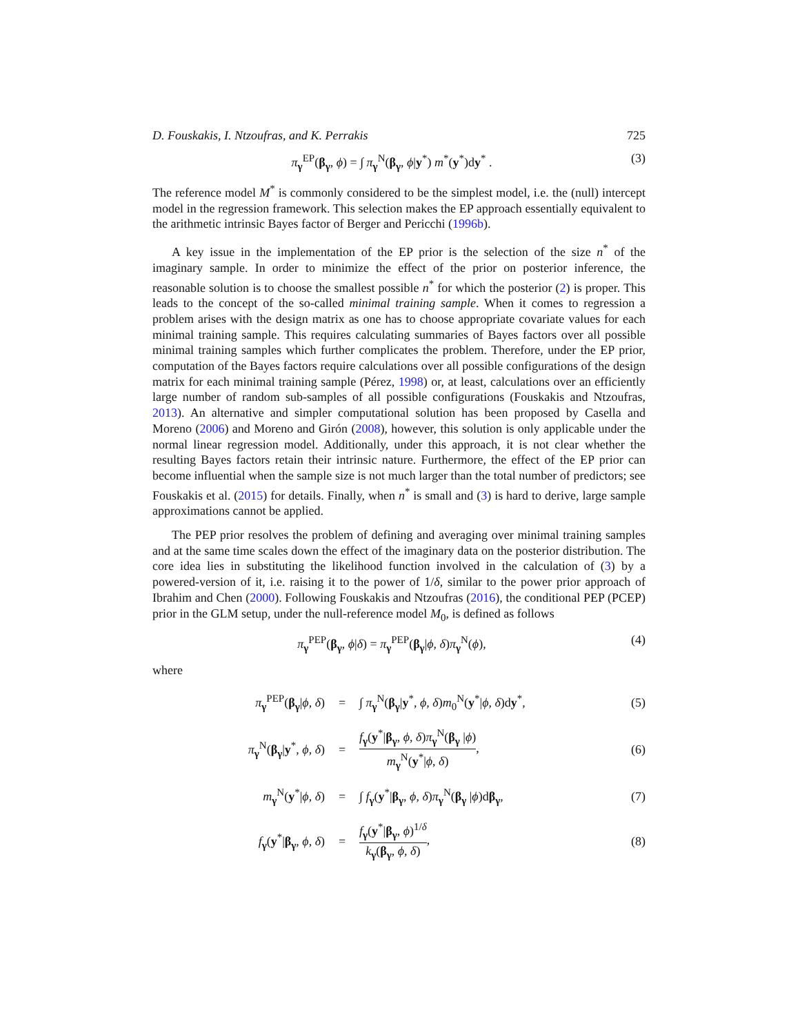D. Fouskakis, I. Ntzoufras, and K. Perrakis 725
π<sub>γ</sub><sup>EP</sup>(β<sub>γ</sub>, ϕ) = ∫ π<sub>γ</sub><sup>N</sup>(β<sub>γ</sub>, ϕ|y<sup>*</sup>) m<sup>*</sup>(y<sup>*</sup>)dy<sup>*</sup> . (3)
The reference model M<sup>*</sup> is commonly considered to be the simplest model, i.e. the (null) intercept model in the regression framework. This selection makes the EP approach essentially equivalent to the arithmetic intrinsic Bayes factor of Berger and Pericchi (1996b).
A key issue in the implementation of the EP prior is the selection of the size n<sup>*</sup> of the imaginary sample. In order to minimize the effect of the prior on posterior inference, the reasonable solution is to choose the smallest possible n<sup>*</sup> for which the posterior (2) is proper. This leads to the concept of the so-called minimal training sample. When it comes to regression a problem arises with the design matrix as one has to choose appropriate covariate values for each minimal training sample. This requires calculating summaries of Bayes factors over all possible minimal training samples which further complicates the problem. Therefore, under the EP prior, computation of the Bayes factors require calculations over all possible configurations of the design matrix for each minimal training sample (Pérez, 1998) or, at least, calculations over an efficiently large number of random sub-samples of all possible configurations (Fouskakis and Ntzoufras, 2013). An alternative and simpler computational solution has been proposed by Casella and Moreno (2006) and Moreno and Girón (2008), however, this solution is only applicable under the normal linear regression model. Additionally, under this approach, it is not clear whether the resulting Bayes factors retain their intrinsic nature. Furthermore, the effect of the EP prior can become influential when the sample size is not much larger than the total number of predictors; see Fouskakis et al. (2015) for details. Finally, when n<sup>*</sup> is small and (3) is hard to derive, large sample approximations cannot be applied.
The PEP prior resolves the problem of defining and averaging over minimal training samples and at the same time scales down the effect of the imaginary data on the posterior distribution. The core idea lies in substituting the likelihood function involved in the calculation of (3) by a powered-version of it, i.e. raising it to the power of 1/δ, similar to the power prior approach of Ibrahim and Chen (2000). Following Fouskakis and Ntzoufras (2016), the conditional PEP (PCEP) prior in the GLM setup, under the null-reference model M<sub>0</sub>, is defined as follows
π<sub>γ</sub><sup>PEP</sup>(β<sub>γ</sub>, ϕ|δ) = π<sub>γ</sub><sup>PEP</sup>(β<sub>γ</sub>|ϕ, δ)π<sub>γ</sub><sup>N</sup>(ϕ), (4)
where
| π<sub>γ</sub><sup>PEP</sup>( β<sub>γ</sub>/ ϕ , δ ) | = | ∫ π<sub>γ</sub><sup>N</sup>( β<sub>γ</sub>/ y<sup>*</sup>, ϕ , δ ) m<sub>0</sub><sup>N</sup>( y<sup>*</sup>/ ϕ , δ )d y<sup>*</sup>, | (5) |
| π<sub>γ</sub><sup>N</sup>( β<sub>γ</sub>/ y<sup>*</sup>, ϕ , δ ) | = | f<sub>γ</sub>( y<sup>*</sup>/ β<sub>γ</sub>, ϕ , δ ) π<sub>γ</sub><sup>N</sup>( β<sub>γ</sub> / ϕ ) m<sub>γ</sub><sup>N</sup>( y<sup>*</sup>/ ϕ , δ ) , | (6) |
| m<sub>γ</sub><sup>N</sup>( y<sup>*</sup>/ ϕ , δ ) | = | ∫ f<sub>γ</sub>( y<sup>*</sup>/ β<sub>γ</sub>, ϕ , δ ) π<sub>γ</sub><sup>N</sup>( β<sub>γ</sub> / ϕ )d β<sub>γ</sub>, | (7) |
| f<sub>γ</sub>( y<sup>*</sup>/ β<sub>γ</sub>, ϕ , δ ) | = | f<sub>γ</sub>( y<sup>*</sup>/ β<sub>γ</sub>, ϕ )<sup>1/δ</sup> k<sub>γ</sub>( β<sub>γ</sub>, ϕ , δ ) , | (8) |